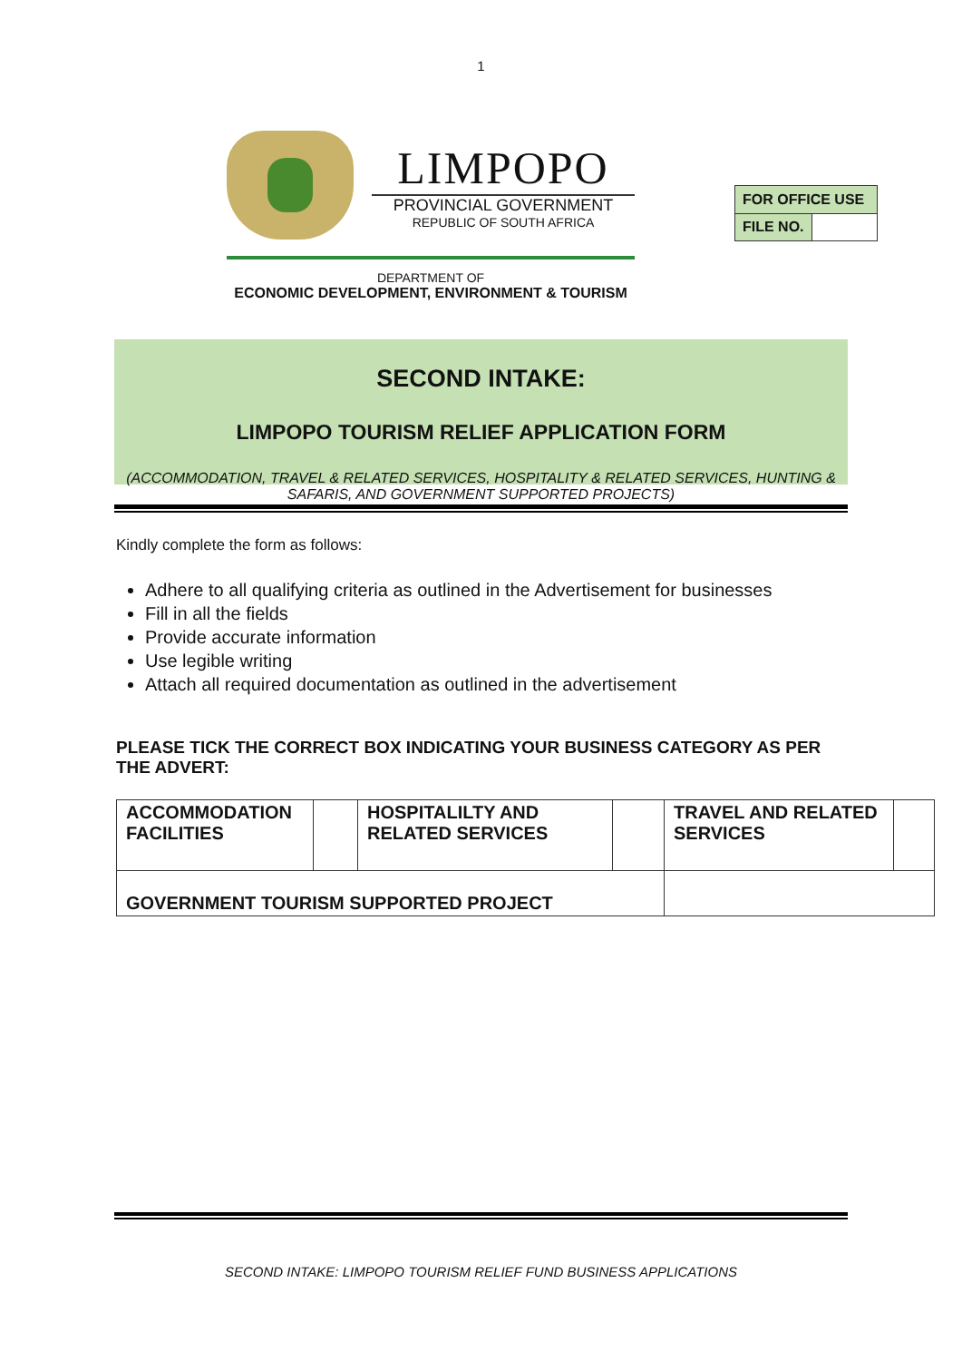1
LIMPOPO
PROVINCIAL GOVERNMENT
REPUBLIC OF SOUTH AFRICA
DEPARTMENT OF
ECONOMIC DEVELOPMENT, ENVIRONMENT & TOURISM
| FOR OFFICE USE | |
| FILE NO. | |
SECOND INTAKE:
LIMPOPO TOURISM RELIEF APPLICATION FORM
(ACCOMMODATION, TRAVEL & RELATED SERVICES, HOSPITALITY & RELATED SERVICES, HUNTING & SAFARIS, AND GOVERNMENT SUPPORTED PROJECTS)
Kindly complete the form as follows:
Adhere to all qualifying criteria as outlined in the Advertisement for businesses
Fill in all the fields
Provide accurate information
Use legible writing
Attach all required documentation as outlined in the advertisement
PLEASE TICK THE CORRECT BOX INDICATING YOUR BUSINESS CATEGORY AS PER THE ADVERT:
| ACCOMMODATION FACILITIES | | HOSPITALILTY AND RELATED SERVICES | | TRAVEL AND RELATED SERVICES | |
| GOVERNMENT TOURISM SUPPORTED PROJECT | | | | | |
SECOND INTAKE: LIMPOPO TOURISM RELIEF FUND BUSINESS APPLICATIONS